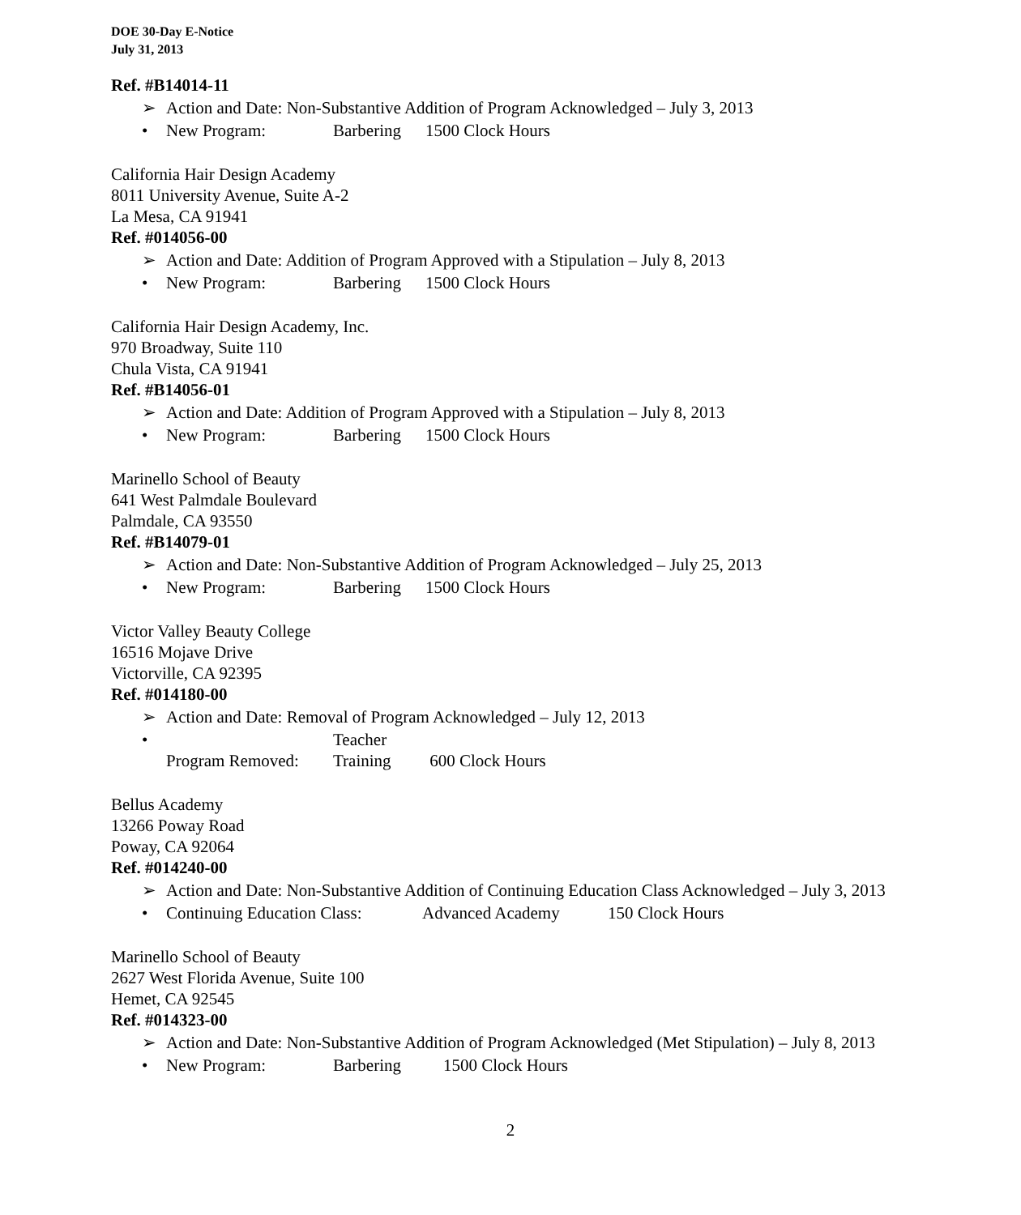DOE 30-Day E-Notice
July 31, 2013
Ref. #B14014-11
➢ Action and Date: Non-Substantive Addition of Program Acknowledged – July 3, 2013
• New Program: Barbering 1500 Clock Hours
California Hair Design Academy
8011 University Avenue, Suite A-2
La Mesa, CA 91941
Ref. #014056-00
➢ Action and Date: Addition of Program Approved with a Stipulation – July 8, 2013
• New Program: Barbering 1500 Clock Hours
California Hair Design Academy, Inc.
970 Broadway, Suite 110
Chula Vista, CA 91941
Ref. #B14056-01
➢ Action and Date: Addition of Program Approved with a Stipulation – July 8, 2013
• New Program: Barbering 1500 Clock Hours
Marinello School of Beauty
641 West Palmdale Boulevard
Palmdale, CA 93550
Ref. #B14079-01
➢ Action and Date: Non-Substantive Addition of Program Acknowledged – July 25, 2013
• New Program: Barbering 1500 Clock Hours
Victor Valley Beauty College
16516 Mojave Drive
Victorville, CA 92395
Ref. #014180-00
➢ Action and Date: Removal of Program Acknowledged – July 12, 2013
• Program Removed: Teacher Training 600 Clock Hours
Bellus Academy
13266 Poway Road
Poway, CA 92064
Ref. #014240-00
➢ Action and Date: Non-Substantive Addition of Continuing Education Class Acknowledged – July 3, 2013
• Continuing Education Class: Advanced Academy 150 Clock Hours
Marinello School of Beauty
2627 West Florida Avenue, Suite 100
Hemet, CA 92545
Ref. #014323-00
➢ Action and Date: Non-Substantive Addition of Program Acknowledged (Met Stipulation) – July 8, 2013
• New Program: Barbering 1500 Clock Hours
2